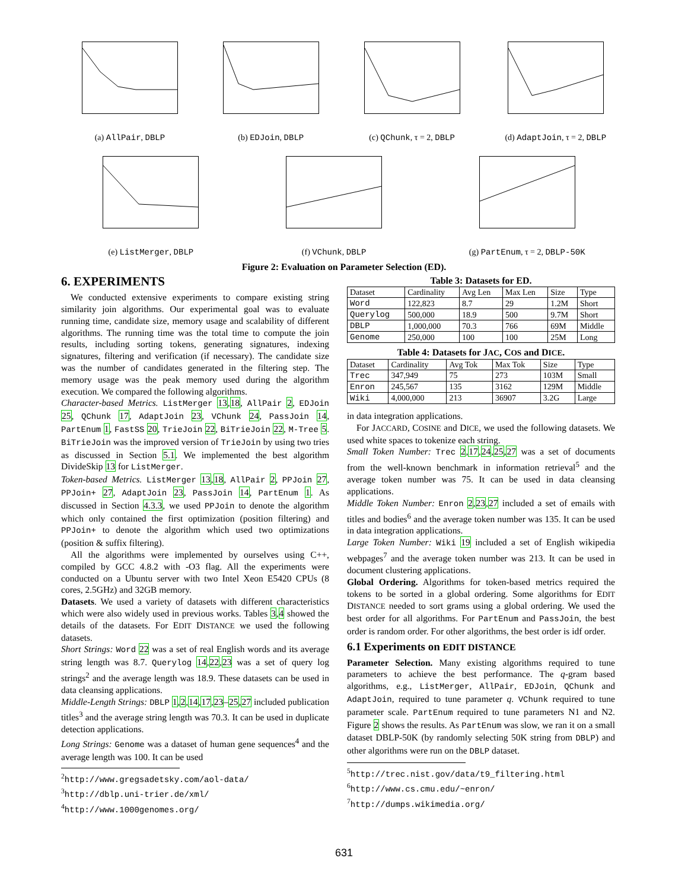(a) AllPair, DBLP (b) EDJoin, DBLP (c) QChunk, τ = 2, DBLP (d) AdaptJoin, τ = 2, DBLP
(e) ListMerger, DBLP (f) VChunk, DBLP (g) PartEnum, τ = 2, DBLP-50K
Figure 2: Evaluation on Parameter Selection (ED).
6. EXPERIMENTS
We conducted extensive experiments to compare existing string similarity join algorithms. Our experimental goal was to evaluate running time, candidate size, memory usage and scalability of different algorithms. The running time was the total time to compute the join results, including sorting tokens, generating signatures, indexing signatures, filtering and verification (if necessary). The candidate size was the number of candidates generated in the filtering step. The memory usage was the peak memory used during the algorithm execution. We compared the following algorithms.
Character-based Metrics. ListMerger 13,18, AllPair 2, EDJoin 25, QChunk 17, AdaptJoin 23, VChunk 24, PassJoin 14, PartEnum 1, FastSS 20, TrieJoin 22, BiTrieJoin 22, M-Tree 5. BiTrieJoin was the improved version of TrieJoin by using two tries as discussed in Section 5.1. We implemented the best algorithm DivideSkip 13 for ListMerger.
Token-based Metrics. ListMerger 13,18, AllPair 2, PPJoin 27, PPJoin+ 27, AdaptJoin 23, PassJoin 14, PartEnum 1. As discussed in Section 4.3.3, we used PPJoin to denote the algorithm which only contained the first optimization (position filtering) and PPJoin+ to denote the algorithm which used two optimizations (position & suffix filtering).
All the algorithms were implemented by ourselves using C++, compiled by GCC 4.8.2 with -O3 flag. All the experiments were conducted on a Ubuntu server with two Intel Xeon E5420 CPUs (8 cores, 2.5GHz) and 32GB memory.
Datasets. We used a variety of datasets with different characteristics which were also widely used in previous works. Tables 3,4 showed the details of the datasets. For EDIT DISTANCE we used the following datasets.
Short Strings: Word 22 was a set of real English words and its average string length was 8.7. Querylog 14,22,23 was a set of query log strings<sup>2</sup> and the average length was 18.9. These datasets can be used in data cleansing applications.
Middle-Length Strings: DBLP 1,2,14,17,23–25,27 included publication titles<sup>3</sup> and the average string length was 70.3. It can be used in duplicate detection applications.
Long Strings: Genome was a dataset of human gene sequences<sup>4</sup> and the average length was 100. It can be used
<sup>2</sup> http://www.gregsadetsky.com/aol-data/
<sup>3</sup> http://dblp.uni-trier.de/xml/
<sup>4</sup> http://www.1000genomes.org/
Table 3: Datasets for ED.
| Dataset | Cardinality | Avg Len | Max Len | Size | Type |
| --- | --- | --- | --- | --- | --- |
| Word | 122,823 | 8.7 | 29 | 1.2M | Short |
| Querylog | 500,000 | 18.9 | 500 | 9.7M | Short |
| DBLP | 1,000,000 | 70.3 | 766 | 69M | Middle |
| Genome | 250,000 | 100 | 100 | 25M | Long |
Table 4: Datasets for JAC, COS and DICE.
| Dataset | Cardinality | Avg Tok | Max Tok | Size | Type |
| --- | --- | --- | --- | --- | --- |
| Trec | 347,949 | 75 | 273 | 103M | Small |
| Enron | 245,567 | 135 | 3162 | 129M | Middle |
| Wiki | 4,000,000 | 213 | 36907 | 3.2G | Large |
in data integration applications.
For JACCARD, COSINE and DICE, we used the following datasets. We used white spaces to tokenize each string.
Small Token Number: Trec 2,17,24,25,27 was a set of documents from the well-known benchmark in information retrieval<sup>5</sup> and the average token number was 75. It can be used in data cleansing applications.
Middle Token Number: Enron 2,23,27 included a set of emails with titles and bodies<sup>6</sup> and the average token number was 135. It can be used in data integration applications.
Large Token Number: Wiki 19 included a set of English wikipedia webpages<sup>7</sup> and the average token number was 213. It can be used in document clustering applications.
Global Ordering. Algorithms for token-based metrics required the tokens to be sorted in a global ordering. Some algorithms for EDIT DISTANCE needed to sort grams using a global ordering. We used the best order for all algorithms. For PartEnum and PassJoin, the best order is random order. For other algorithms, the best order is idf order.
6.1 Experiments on EDIT DISTANCE
Parameter Selection. Many existing algorithms required to tune parameters to achieve the best performance. The q-gram based algorithms, e.g., ListMerger, AllPair, EDJoin, QChunk and AdaptJoin, required to tune parameter q. VChunk required to tune parameter scale. PartEnum required to tune parameters N1 and N2. Figure 2 shows the results. As PartEnum was slow, we ran it on a small dataset DBLP-50K (by randomly selecting 50K string from DBLP) and other algorithms were run on the DBLP dataset.
<sup>5</sup> http://trec.nist.gov/data/t9_filtering.html
<sup>6</sup> http://www.cs.cmu.edu/~enron/
<sup>7</sup> http://dumps.wikimedia.org/
631